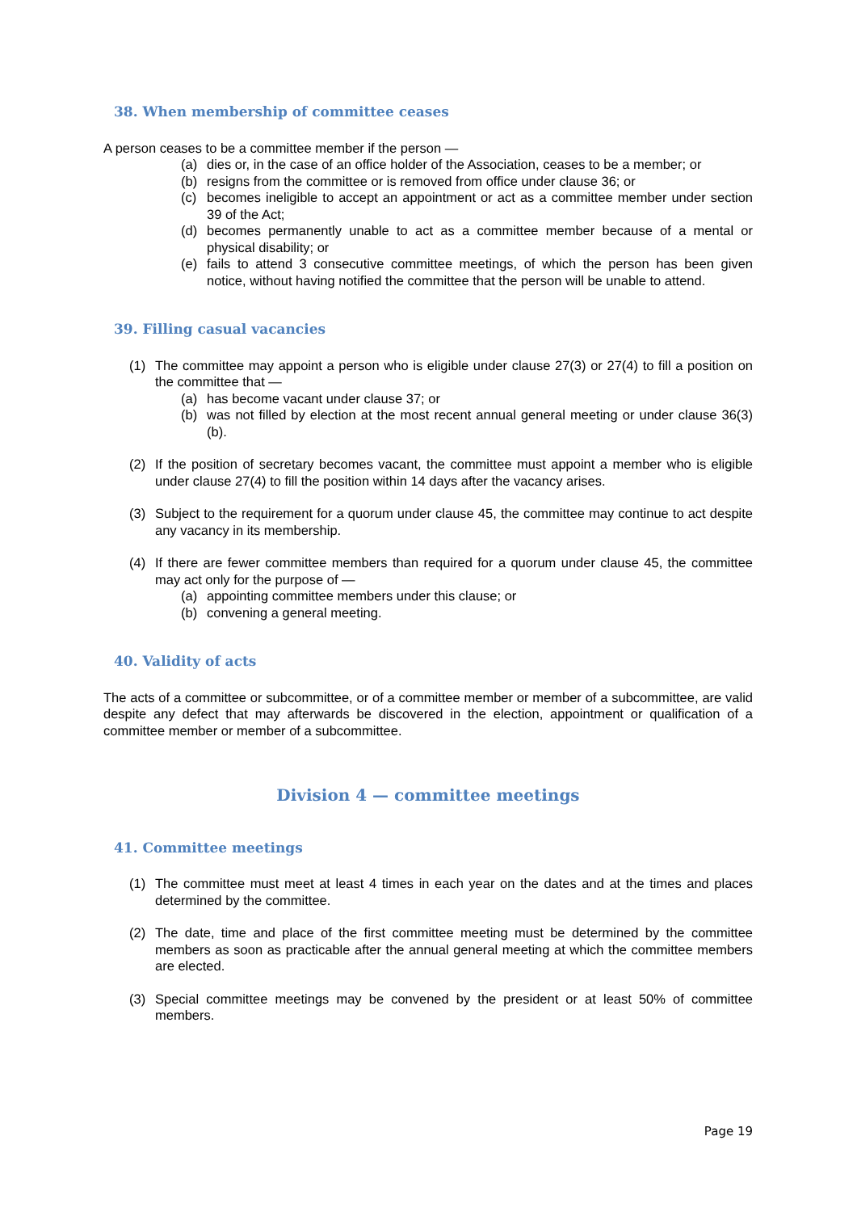38. When membership of committee ceases
A person ceases to be a committee member if the person —
(a) dies or, in the case of an office holder of the Association, ceases to be a member; or
(b) resigns from the committee or is removed from office under clause 36; or
(c) becomes ineligible to accept an appointment or act as a committee member under section 39 of the Act;
(d) becomes permanently unable to act as a committee member because of a mental or physical disability; or
(e) fails to attend 3 consecutive committee meetings, of which the person has been given notice, without having notified the committee that the person will be unable to attend.
39. Filling casual vacancies
(1) The committee may appoint a person who is eligible under clause 27(3) or 27(4) to fill a position on the committee that —
(a) has become vacant under clause 37; or
(b) was not filled by election at the most recent annual general meeting or under clause 36(3)(b).
(2) If the position of secretary becomes vacant, the committee must appoint a member who is eligible under clause 27(4) to fill the position within 14 days after the vacancy arises.
(3) Subject to the requirement for a quorum under clause 45, the committee may continue to act despite any vacancy in its membership.
(4) If there are fewer committee members than required for a quorum under clause 45, the committee may act only for the purpose of —
(a) appointing committee members under this clause; or
(b) convening a general meeting.
40. Validity of acts
The acts of a committee or subcommittee, or of a committee member or member of a subcommittee, are valid despite any defect that may afterwards be discovered in the election, appointment or qualification of a committee member or member of a subcommittee.
Division 4 — committee meetings
41. Committee meetings
(1) The committee must meet at least 4 times in each year on the dates and at the times and places determined by the committee.
(2) The date, time and place of the first committee meeting must be determined by the committee members as soon as practicable after the annual general meeting at which the committee members are elected.
(3) Special committee meetings may be convened by the president or at least 50% of committee members.
Page 19